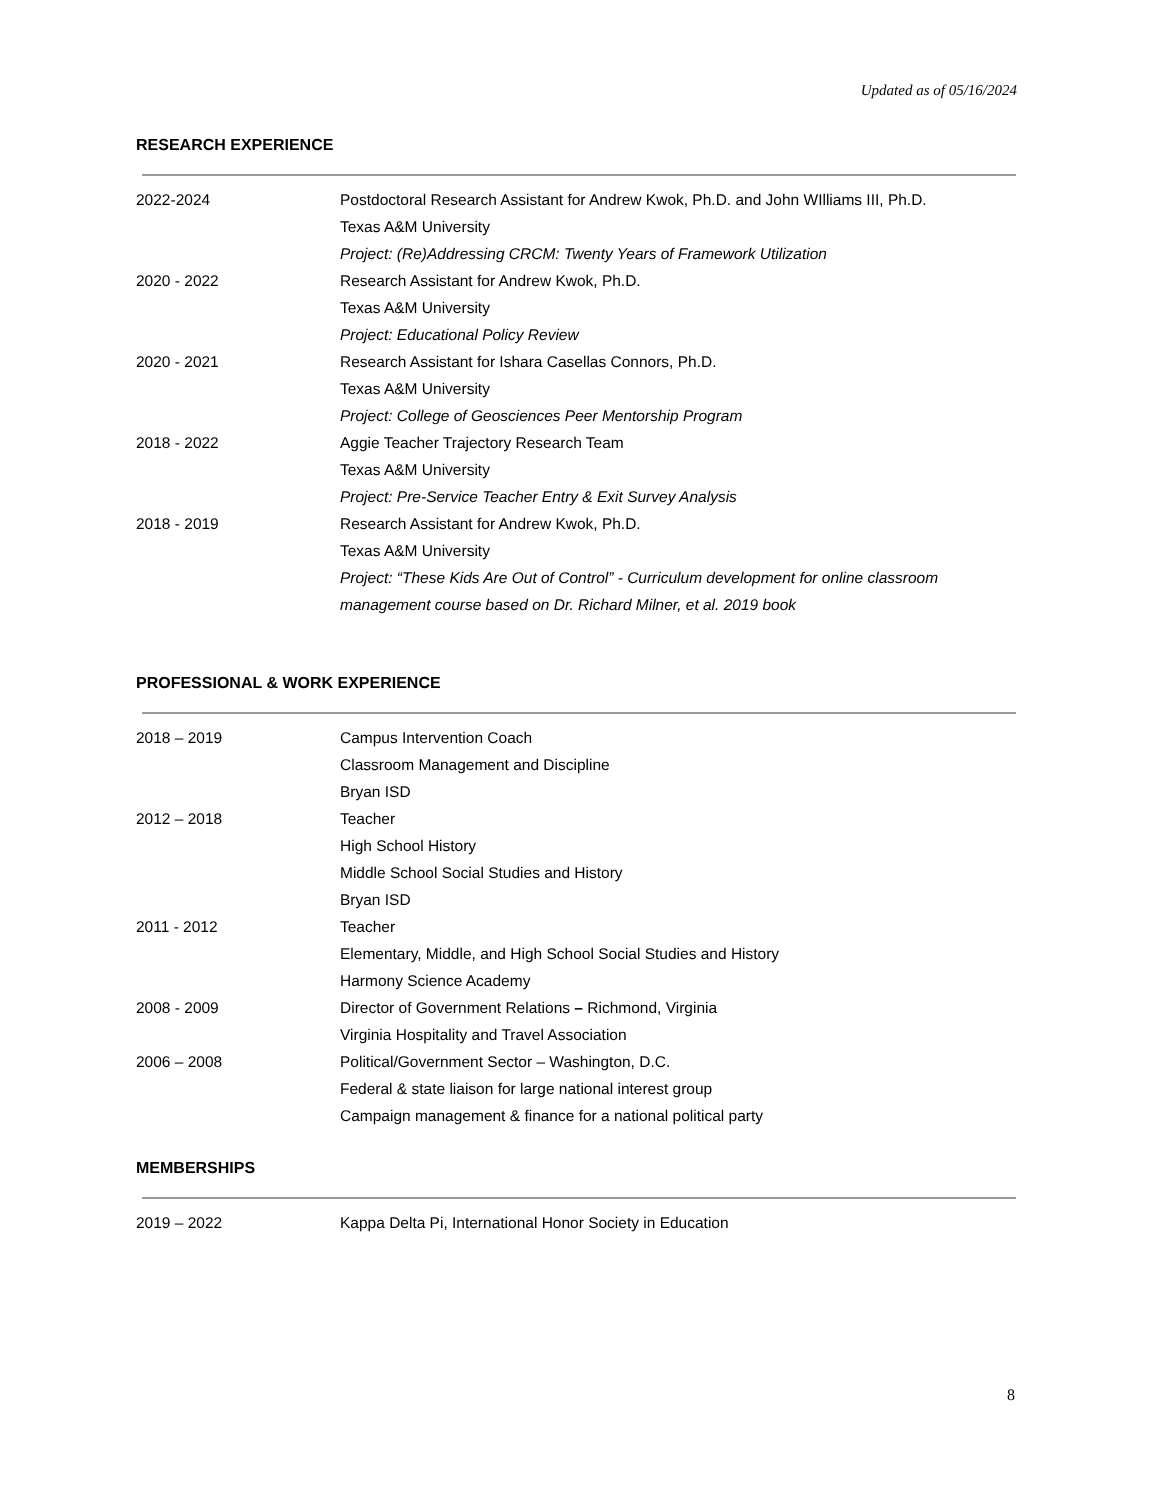Updated as of 05/16/2024
RESEARCH EXPERIENCE
| 2022-2024 | Postdoctoral Research Assistant for Andrew Kwok, Ph.D. and John WIlliams III, Ph.D. Texas A&M University Project: (Re)Addressing CRCM: Twenty Years of Framework Utilization |
| 2020 - 2022 | Research Assistant for Andrew Kwok, Ph.D. Texas A&M University Project: Educational Policy Review |
| 2020 - 2021 | Research Assistant for Ishara Casellas Connors, Ph.D. Texas A&M University Project: College of Geosciences Peer Mentorship Program |
| 2018 - 2022 | Aggie Teacher Trajectory Research Team Texas A&M University Project: Pre-Service Teacher Entry & Exit Survey Analysis |
| 2018 - 2019 | Research Assistant for Andrew Kwok, Ph.D. Texas A&M University Project: “These Kids Are Out of Control” - Curriculum development for online classroom management course based on Dr. Richard Milner, et al. 2019 book |
PROFESSIONAL & WORK EXPERIENCE
| 2018 – 2019 | Campus Intervention Coach Classroom Management and Discipline Bryan ISD |
| 2012 – 2018 | Teacher High School History Middle School Social Studies and History Bryan ISD |
| 2011 - 2012 | Teacher Elementary, Middle, and High School Social Studies and History Harmony Science Academy |
| 2008 - 2009 | Director of Government Relations – Richmond, Virginia Virginia Hospitality and Travel Association |
| 2006 – 2008 | Political/Government Sector – Washington, D.C. Federal & state liaison for large national interest group Campaign management & finance for a national political party |
MEMBERSHIPS
| 2019 – 2022 | Kappa Delta Pi, International Honor Society in Education |
8